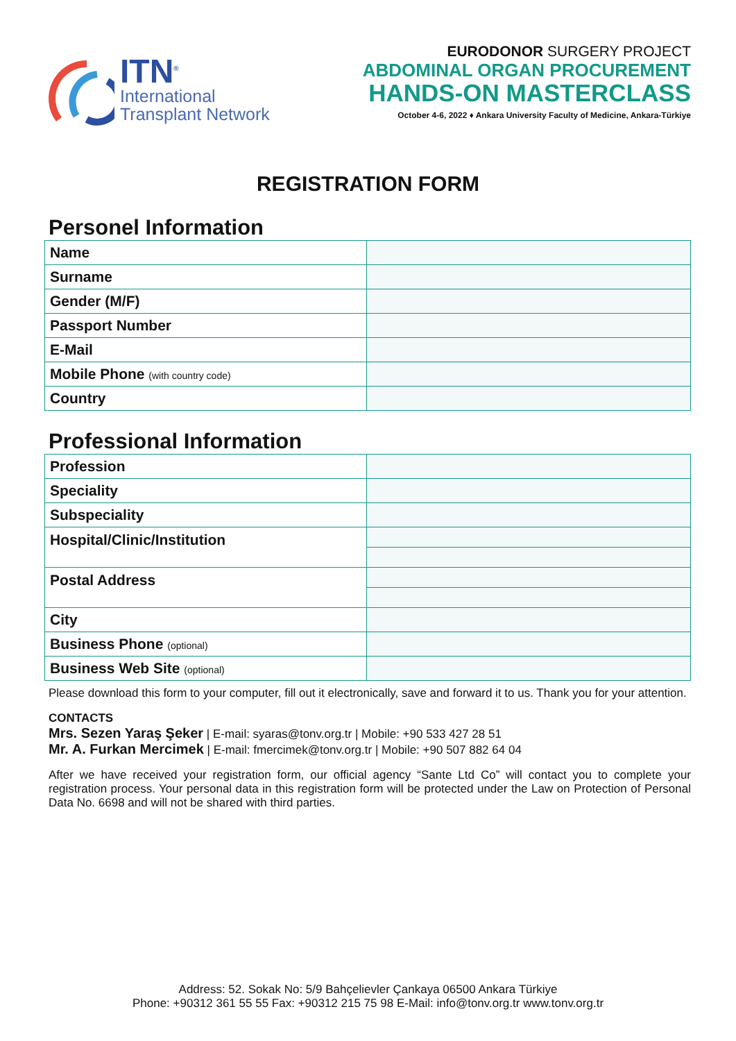ITN<sup>®</sup>
International
Transplant Network
EURODONOR SURGERY PROJECT
ABDOMINAL ORGAN PROCUREMENT
HANDS-ON MASTERCLASS
October 4-6, 2022 ♦ Ankara University Faculty of Medicine, Ankara-Türkiye
REGISTRATION FORM
Personel Information
| Name | |
| Surname | |
| Gender (M/F) | |
| Passport Number | |
| E-Mail | |
| Mobile Phone (with country code) | |
| Country | |
Professional Information
| Profession | |
| Speciality | |
| Subspeciality | |
| Hospital/Clinic/Institution | |
| Postal Address | |
| City | |
| Business Phone (optional) | |
| Business Web Site (optional) | |
Please download this form to your computer, fill out it electronically, save and forward it to us. Thank you for your attention.
CONTACTS
Mrs. Sezen Yaraş Şeker | E-mail: syaras@tonv.org.tr | Mobile: +90 533 427 28 51
Mr. A. Furkan Mercimek | E-mail: fmercimek@tonv.org.tr | Mobile: +90 507 882 64 04
After we have received your registration form, our official agency “Sante Ltd Co” will contact you to complete your registration process. Your personal data in this registration form will be protected under the Law on Protection of Personal Data No. 6698 and will not be shared with third parties.
Address: 52. Sokak No: 5/9 Bahçelievler Çankaya 06500 Ankara Türkiye
Phone: +90312 361 55 55 Fax: +90312 215 75 98 E-Mail: info@tonv.org.tr www.tonv.org.tr